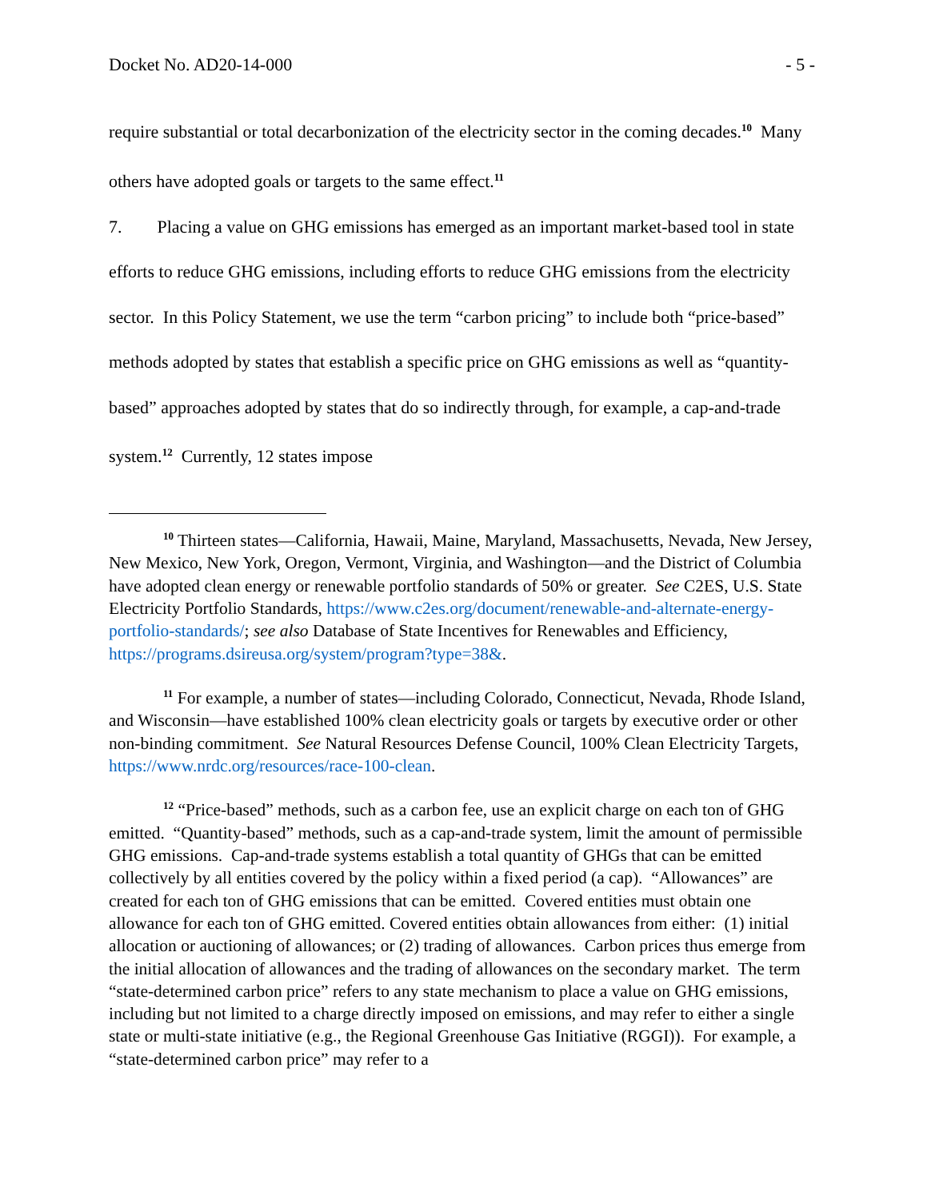Docket No. AD20-14-000 - 5 -
require substantial or total decarbonization of the electricity sector in the coming decades.<sup>10</sup> Many others have adopted goals or targets to the same effect.<sup>11</sup>
7. Placing a value on GHG emissions has emerged as an important market-based tool in state efforts to reduce GHG emissions, including efforts to reduce GHG emissions from the electricity sector. In this Policy Statement, we use the term “carbon pricing” to include both “price-based” methods adopted by states that establish a specific price on GHG emissions as well as “quantity-based” approaches adopted by states that do so indirectly through, for example, a cap-and-trade system.<sup>12</sup> Currently, 12 states impose
<sup>10</sup> Thirteen states—California, Hawaii, Maine, Maryland, Massachusetts, Nevada, New Jersey, New Mexico, New York, Oregon, Vermont, Virginia, and Washington—and the District of Columbia have adopted clean energy or renewable portfolio standards of 50% or greater. See C2ES, U.S. State Electricity Portfolio Standards, https://www.c2es.org/document/renewable-and-alternate-energy-portfolio-standards/; see also Database of State Incentives for Renewables and Efficiency, https://programs.dsireusa.org/system/program?type=38&.
<sup>11</sup> For example, a number of states—including Colorado, Connecticut, Nevada, Rhode Island, and Wisconsin—have established 100% clean electricity goals or targets by executive order or other non-binding commitment. See Natural Resources Defense Council, 100% Clean Electricity Targets, https://www.nrdc.org/resources/race-100-clean.
<sup>12</sup> “Price-based” methods, such as a carbon fee, use an explicit charge on each ton of GHG emitted. “Quantity-based” methods, such as a cap-and-trade system, limit the amount of permissible GHG emissions. Cap-and-trade systems establish a total quantity of GHGs that can be emitted collectively by all entities covered by the policy within a fixed period (a cap). “Allowances” are created for each ton of GHG emissions that can be emitted. Covered entities must obtain one allowance for each ton of GHG emitted. Covered entities obtain allowances from either: (1) initial allocation or auctioning of allowances; or (2) trading of allowances. Carbon prices thus emerge from the initial allocation of allowances and the trading of allowances on the secondary market. The term “state-determined carbon price” refers to any state mechanism to place a value on GHG emissions, including but not limited to a charge directly imposed on emissions, and may refer to either a single state or multi-state initiative (e.g., the Regional Greenhouse Gas Initiative (RGGI)). For example, a “state-determined carbon price” may refer to a